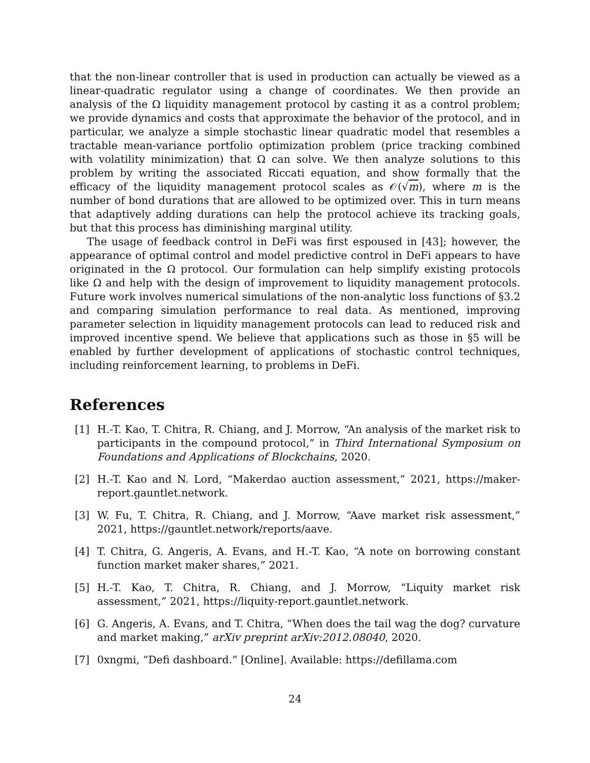that the non-linear controller that is used in production can actually be viewed as a linear-quadratic regulator using a change of coordinates. We then provide an analysis of the Ω liquidity management protocol by casting it as a control problem; we provide dynamics and costs that approximate the behavior of the protocol, and in particular, we analyze a simple stochastic linear quadratic model that resembles a tractable mean-variance portfolio optimization problem (price tracking combined with volatility minimization) that Ω can solve. We then analyze solutions to this problem by writing the associated Riccati equation, and show formally that the efficacy of the liquidity management protocol scales as 𝒪(√m), where m is the number of bond durations that are allowed to be optimized over. This in turn means that adaptively adding durations can help the protocol achieve its tracking goals, but that this process has diminishing marginal utility.
The usage of feedback control in DeFi was first espoused in [43]; however, the appearance of optimal control and model predictive control in DeFi appears to have originated in the Ω protocol. Our formulation can help simplify existing protocols like Ω and help with the design of improvement to liquidity management protocols. Future work involves numerical simulations of the non-analytic loss functions of §3.2 and comparing simulation performance to real data. As mentioned, improving parameter selection in liquidity management protocols can lead to reduced risk and improved incentive spend. We believe that applications such as those in §5 will be enabled by further development of applications of stochastic control techniques, including reinforcement learning, to problems in DeFi.
References
[1] H.-T. Kao, T. Chitra, R. Chiang, and J. Morrow, “An analysis of the market risk to participants in the compound protocol,” in Third International Symposium on Foundations and Applications of Blockchains, 2020.
[2] H.-T. Kao and N. Lord, “Makerdao auction assessment,” 2021, https://maker-report.gauntlet.network.
[3] W. Fu, T. Chitra, R. Chiang, and J. Morrow, “Aave market risk assessment,” 2021, https://gauntlet.network/reports/aave.
[4] T. Chitra, G. Angeris, A. Evans, and H.-T. Kao, “A note on borrowing constant function market maker shares,” 2021.
[5] H.-T. Kao, T. Chitra, R. Chiang, and J. Morrow, “Liquity market risk assessment,” 2021, https://liquity-report.gauntlet.network.
[6] G. Angeris, A. Evans, and T. Chitra, “When does the tail wag the dog? curvature and market making,” arXiv preprint arXiv:2012.08040, 2020.
[7] 0xngmi, “Defi dashboard.” [Online]. Available: https://defillama.com
24